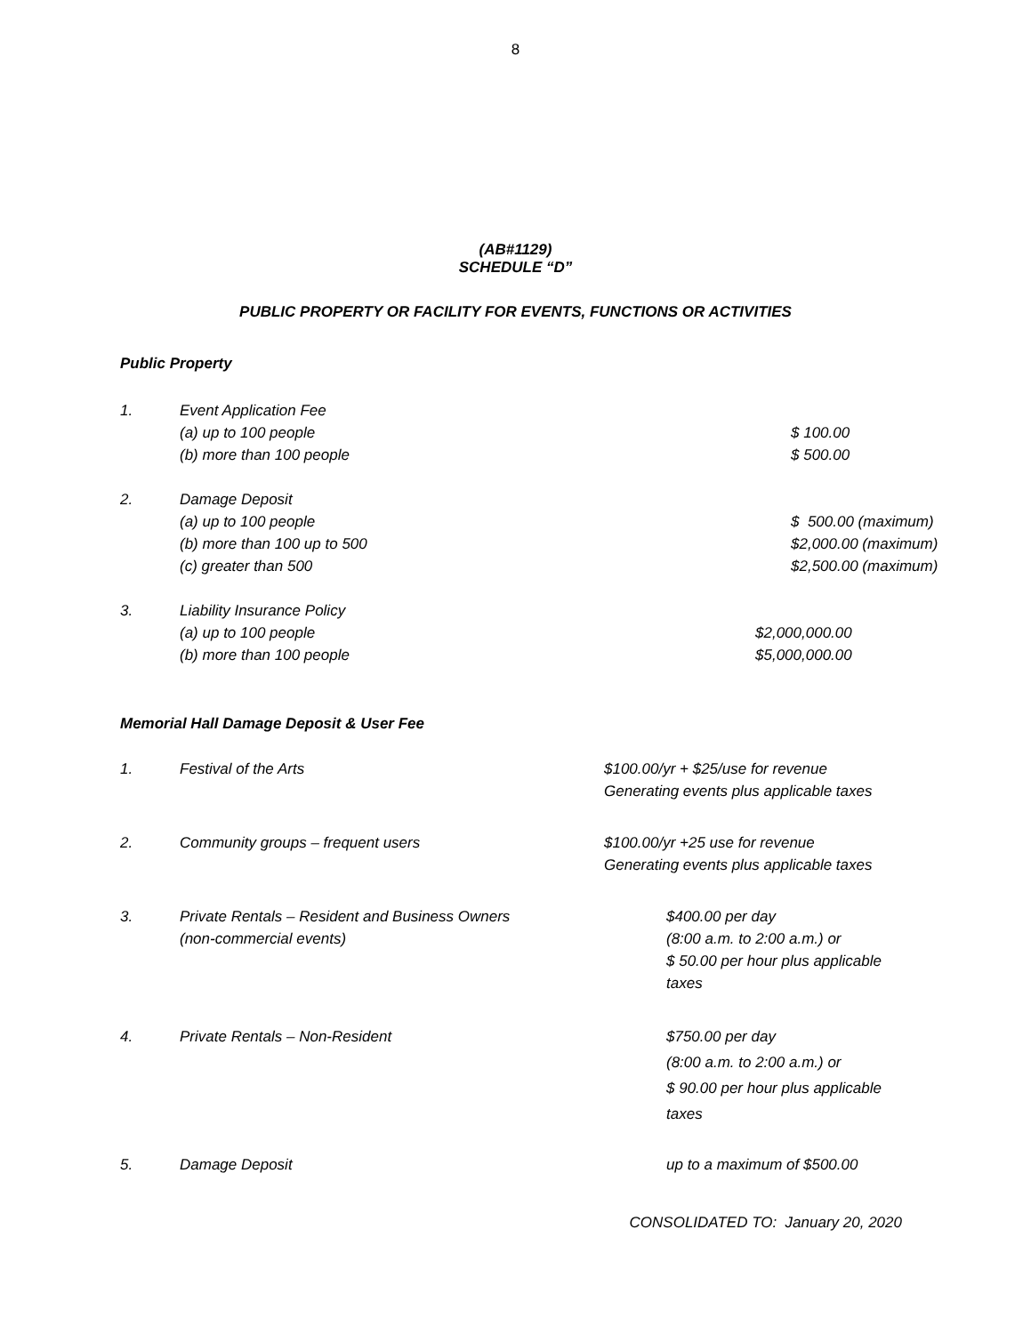8
(AB#1129)
SCHEDULE “D”
PUBLIC PROPERTY OR FACILITY FOR EVENTS, FUNCTIONS OR ACTIVITIES
Public Property
1. Event Application Fee
(a) up to 100 people
(b) more than 100 people
$ 100.00
$ 500.00
2. Damage Deposit
(a) up to 100 people
(b) more than 100 up to 500
(c) greater than 500
$ 500.00 (maximum)
$2,000.00 (maximum)
$2,500.00 (maximum)
3. Liability Insurance Policy
(a) up to 100 people
(b) more than 100 people
$2,000,000.00
$5,000,000.00
Memorial Hall Damage Deposit & User Fee
1. Festival of the Arts $100.00/yr + $25/use for revenue
Generating events plus applicable taxes
2. Community groups – frequent users
$100.00/yr +25 use for revenue
Generating events plus applicable taxes
3. Private Rentals – Resident and Business Owners
(non-commercial events)
$400.00 per day
(8:00 a.m. to 2:00 a.m.) or
$ 50.00 per hour plus applicable
taxes
4. Private Rentals – Non-Resident $750.00 per day
(8:00 a.m. to 2:00 a.m.) or
$ 90.00 per hour plus applicable
taxes
5. Damage Deposit up to a maximum of $500.00
CONSOLIDATED TO: January 20, 2020